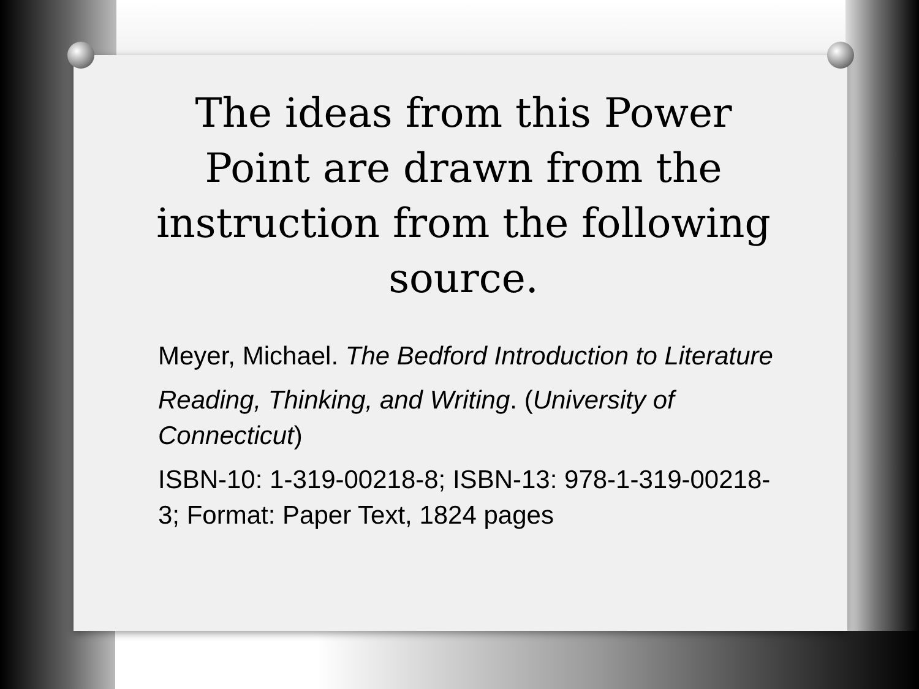The ideas from this Power Point are drawn from the instruction from the following source.
Meyer, Michael. The Bedford Introduction to Literature
Reading, Thinking, and Writing. (University of Connecticut)
ISBN-10: 1-319-00218-8; ISBN-13: 978-1-319-00218-3; Format: Paper Text, 1824 pages